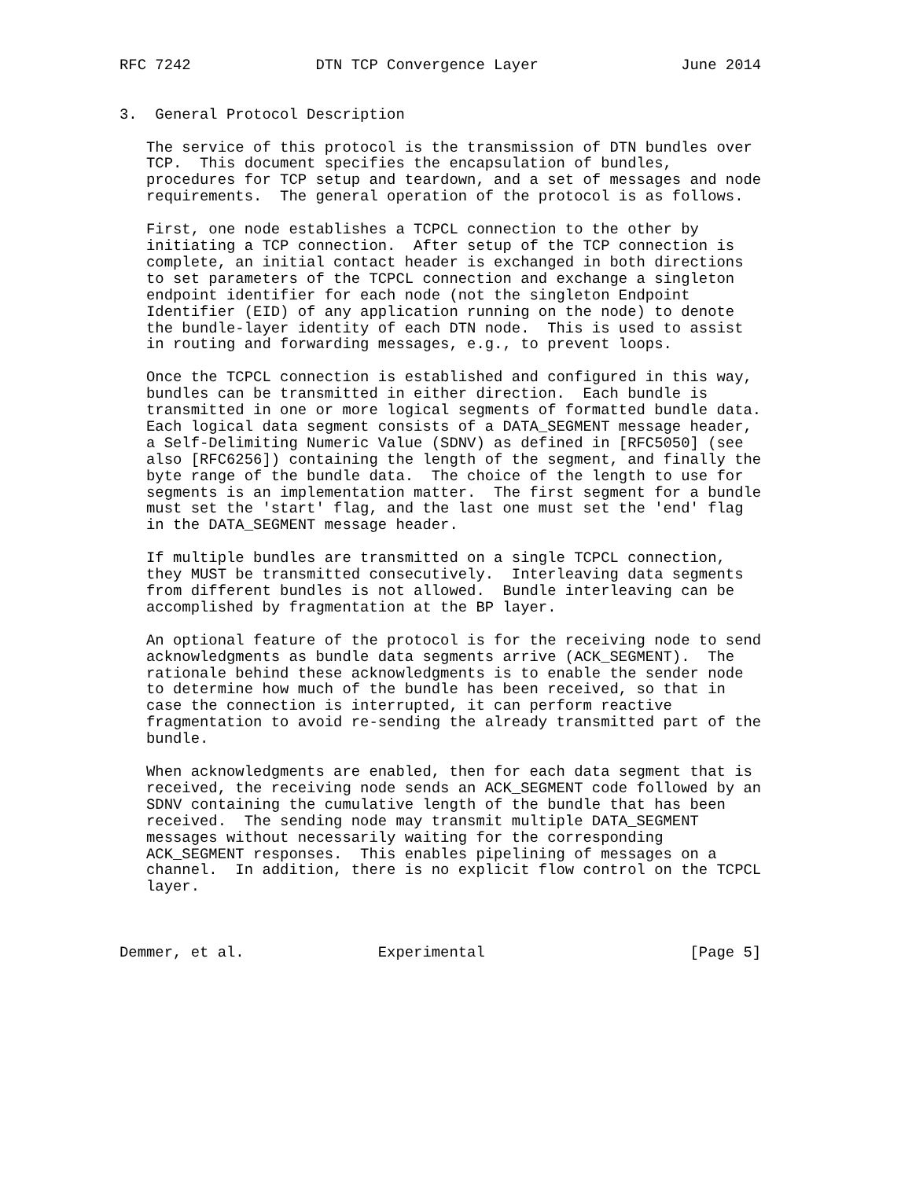RFC 7242              DTN TCP Convergence Layer                June 2014


3.  General Protocol Description

   The service of this protocol is the transmission of DTN bundles over
   TCP.  This document specifies the encapsulation of bundles,
   procedures for TCP setup and teardown, and a set of messages and node
   requirements.  The general operation of the protocol is as follows.

   First, one node establishes a TCPCL connection to the other by
   initiating a TCP connection.  After setup of the TCP connection is
   complete, an initial contact header is exchanged in both directions
   to set parameters of the TCPCL connection and exchange a singleton
   endpoint identifier for each node (not the singleton Endpoint
   Identifier (EID) of any application running on the node) to denote
   the bundle-layer identity of each DTN node.  This is used to assist
   in routing and forwarding messages, e.g., to prevent loops.

   Once the TCPCL connection is established and configured in this way,
   bundles can be transmitted in either direction.  Each bundle is
   transmitted in one or more logical segments of formatted bundle data.
   Each logical data segment consists of a DATA_SEGMENT message header,
   a Self-Delimiting Numeric Value (SDNV) as defined in [RFC5050] (see
   also [RFC6256]) containing the length of the segment, and finally the
   byte range of the bundle data.  The choice of the length to use for
   segments is an implementation matter.  The first segment for a bundle
   must set the 'start' flag, and the last one must set the 'end' flag
   in the DATA_SEGMENT message header.

   If multiple bundles are transmitted on a single TCPCL connection,
   they MUST be transmitted consecutively.  Interleaving data segments
   from different bundles is not allowed.  Bundle interleaving can be
   accomplished by fragmentation at the BP layer.

   An optional feature of the protocol is for the receiving node to send
   acknowledgments as bundle data segments arrive (ACK_SEGMENT).  The
   rationale behind these acknowledgments is to enable the sender node
   to determine how much of the bundle has been received, so that in
   case the connection is interrupted, it can perform reactive
   fragmentation to avoid re-sending the already transmitted part of the
   bundle.

   When acknowledgments are enabled, then for each data segment that is
   received, the receiving node sends an ACK_SEGMENT code followed by an
   SDNV containing the cumulative length of the bundle that has been
   received.  The sending node may transmit multiple DATA_SEGMENT
   messages without necessarily waiting for the corresponding
   ACK_SEGMENT responses.  This enables pipelining of messages on a
   channel.  In addition, there is no explicit flow control on the TCPCL
   layer.



Demmer, et al.               Experimental                       [Page 5]